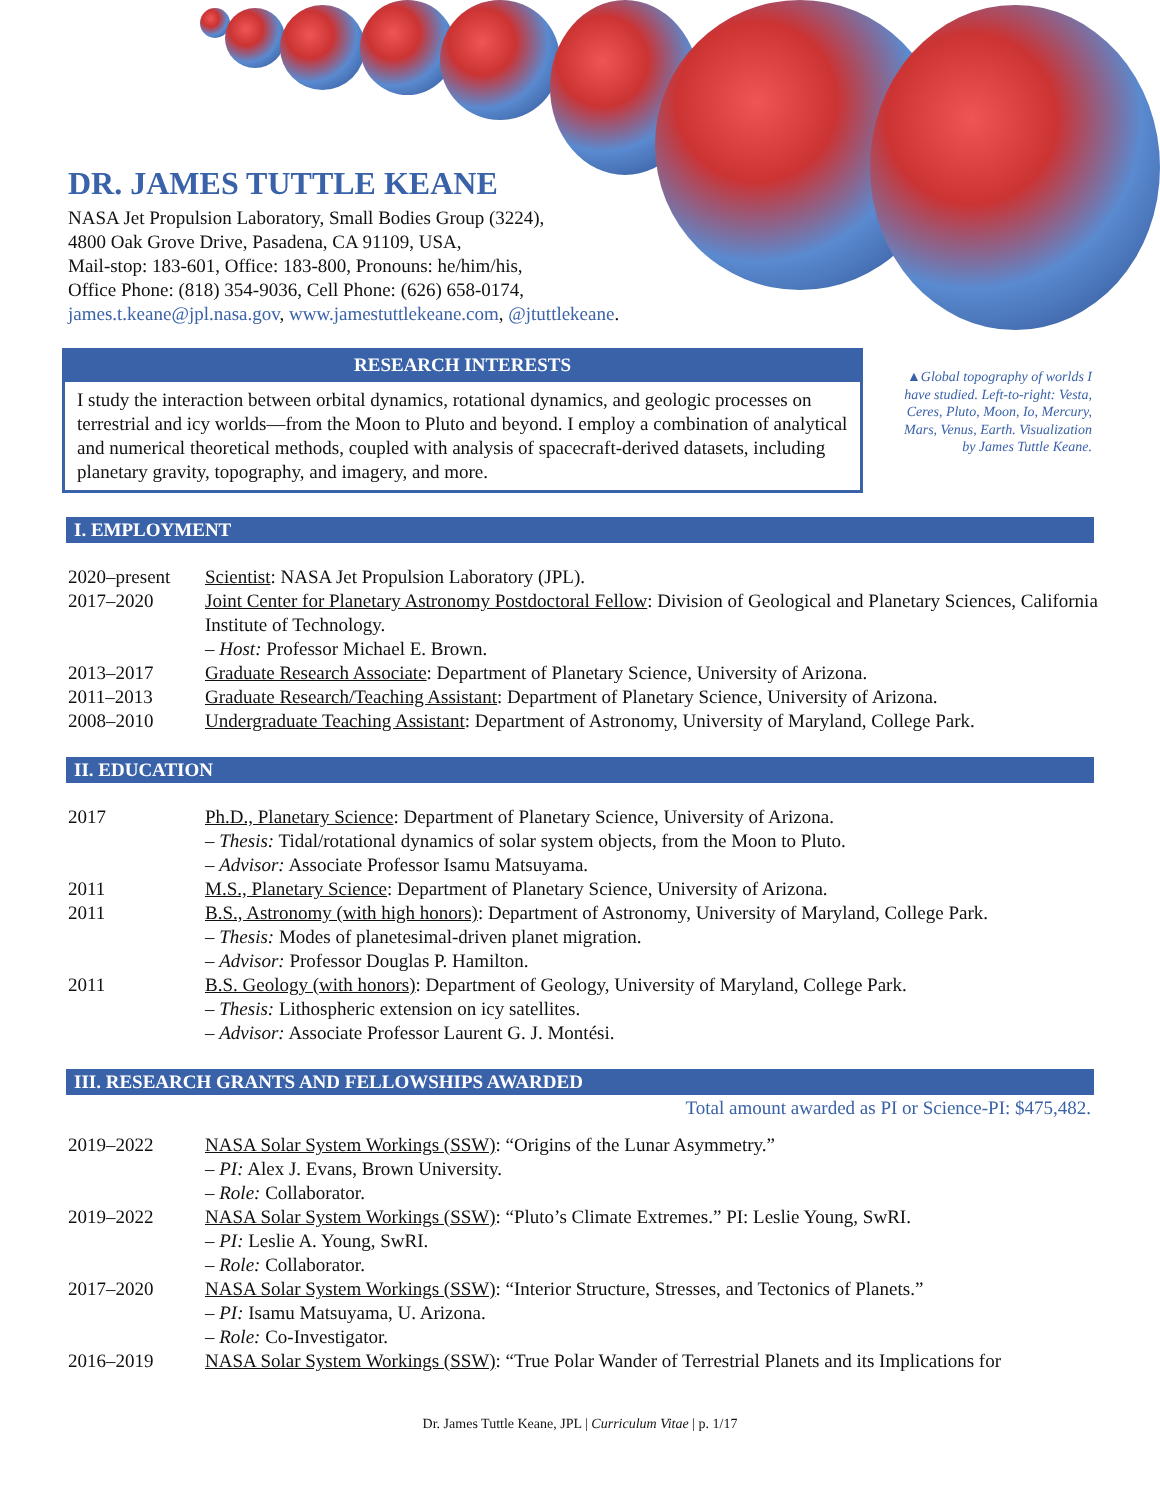DR. JAMES TUTTLE KEANE
NASA Jet Propulsion Laboratory, Small Bodies Group (3224),
4800 Oak Grove Drive, Pasadena, CA 91109, USA,
Mail-stop: 183-601, Office: 183-800, Pronouns: he/him/his,
Office Phone: (818) 354-9036, Cell Phone: (626) 658-0174,
james.t.keane@jpl.nasa.gov, www.jamestuttlekeane.com, @jtuttlekeane.
RESEARCH INTERESTS
I study the interaction between orbital dynamics, rotational dynamics, and geologic processes on terrestrial and icy worlds—from the Moon to Pluto and beyond. I employ a combination of analytical and numerical theoretical methods, coupled with analysis of spacecraft-derived datasets, including planetary gravity, topography, and imagery, and more.
▲Global topography of worlds I have studied. Left-to-right: Vesta, Ceres, Pluto, Moon, Io, Mercury, Mars, Venus, Earth. Visualization by James Tuttle Keane.
I. EMPLOYMENT
2020–present Scientist: NASA Jet Propulsion Laboratory (JPL).
2017–2020 Joint Center for Planetary Astronomy Postdoctoral Fellow: Division of Geological and Planetary Sciences, California Institute of Technology.
– Host: Professor Michael E. Brown.
2013–2017 Graduate Research Associate: Department of Planetary Science, University of Arizona.
2011–2013 Graduate Research/Teaching Assistant: Department of Planetary Science, University of Arizona.
2008–2010 Undergraduate Teaching Assistant: Department of Astronomy, University of Maryland, College Park.
II. EDUCATION
2017 Ph.D., Planetary Science: Department of Planetary Science, University of Arizona.
– Thesis: Tidal/rotational dynamics of solar system objects, from the Moon to Pluto.
– Advisor: Associate Professor Isamu Matsuyama.
2011 M.S., Planetary Science: Department of Planetary Science, University of Arizona.
2011 B.S., Astronomy (with high honors): Department of Astronomy, University of Maryland, College Park.
– Thesis: Modes of planetesimal-driven planet migration.
– Advisor: Professor Douglas P. Hamilton.
2011 B.S. Geology (with honors): Department of Geology, University of Maryland, College Park.
– Thesis: Lithospheric extension on icy satellites.
– Advisor: Associate Professor Laurent G. J. Montési.
III. RESEARCH GRANTS AND FELLOWSHIPS AWARDED
Total amount awarded as PI or Science-PI: $475,482.
2019–2022 NASA Solar System Workings (SSW): “Origins of the Lunar Asymmetry.”
– PI: Alex J. Evans, Brown University.
– Role: Collaborator.
2019–2022 NASA Solar System Workings (SSW): “Pluto’s Climate Extremes.” PI: Leslie Young, SwRI.
– PI: Leslie A. Young, SwRI.
– Role: Collaborator.
2017–2020 NASA Solar System Workings (SSW): “Interior Structure, Stresses, and Tectonics of Planets.”
– PI: Isamu Matsuyama, U. Arizona.
– Role: Co-Investigator.
2016–2019 NASA Solar System Workings (SSW): “True Polar Wander of Terrestrial Planets and its Implications for
Dr. James Tuttle Keane, JPL | Curriculum Vitae | p. 1/17